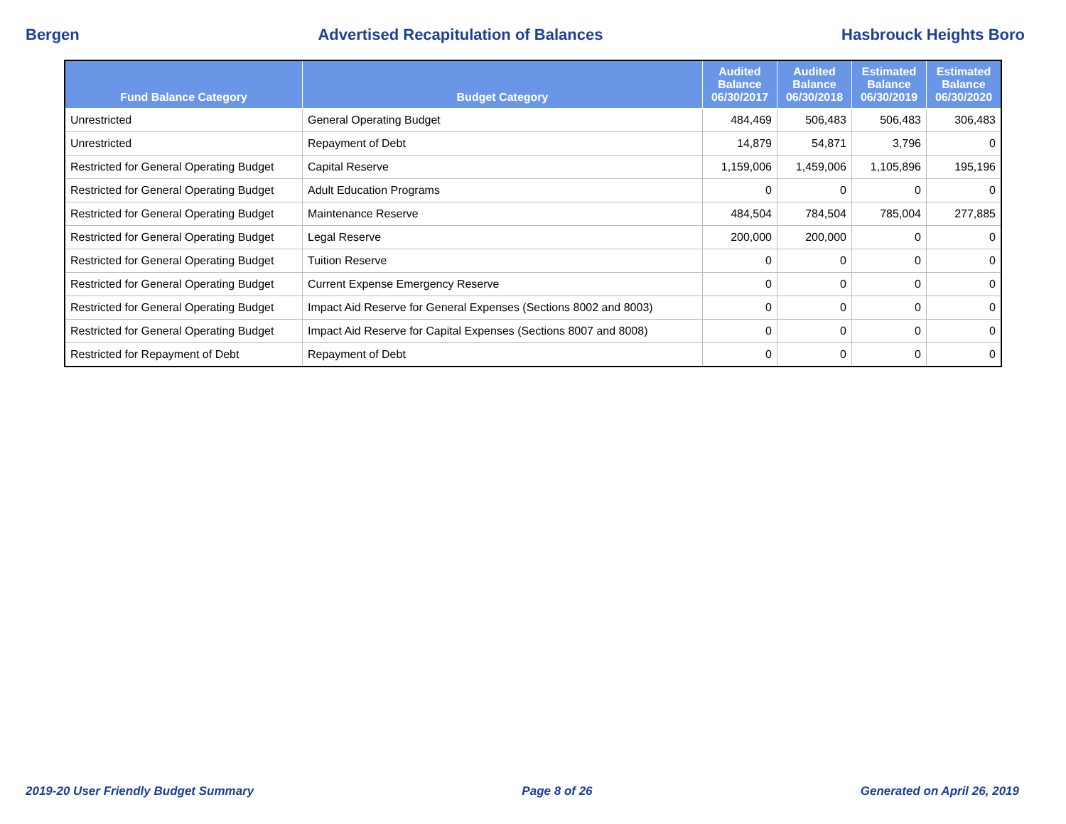Bergen Advertised Recapitulation of Balances Hasbrouck Heights Boro
| Fund Balance Category | Budget Category | Audited Balance 06/30/2017 | Audited Balance 06/30/2018 | Estimated Balance 06/30/2019 | Estimated Balance 06/30/2020 |
| --- | --- | --- | --- | --- | --- |
| Unrestricted | General Operating Budget | 484,469 | 506,483 | 506,483 | 306,483 |
| Unrestricted | Repayment of Debt | 14,879 | 54,871 | 3,796 | 0 |
| Restricted for General Operating Budget | Capital Reserve | 1,159,006 | 1,459,006 | 1,105,896 | 195,196 |
| Restricted for General Operating Budget | Adult Education Programs | 0 | 0 | 0 | 0 |
| Restricted for General Operating Budget | Maintenance Reserve | 484,504 | 784,504 | 785,004 | 277,885 |
| Restricted for General Operating Budget | Legal Reserve | 200,000 | 200,000 | 0 | 0 |
| Restricted for General Operating Budget | Tuition Reserve | 0 | 0 | 0 | 0 |
| Restricted for General Operating Budget | Current Expense Emergency Reserve | 0 | 0 | 0 | 0 |
| Restricted for General Operating Budget | Impact Aid Reserve for General Expenses (Sections 8002 and 8003) | 0 | 0 | 0 | 0 |
| Restricted for General Operating Budget | Impact Aid Reserve for Capital Expenses (Sections 8007 and 8008) | 0 | 0 | 0 | 0 |
| Restricted for Repayment of Debt | Repayment of Debt | 0 | 0 | 0 | 0 |
2019-20 User Friendly Budget Summary Page 8 of 26 Generated on April 26, 2019